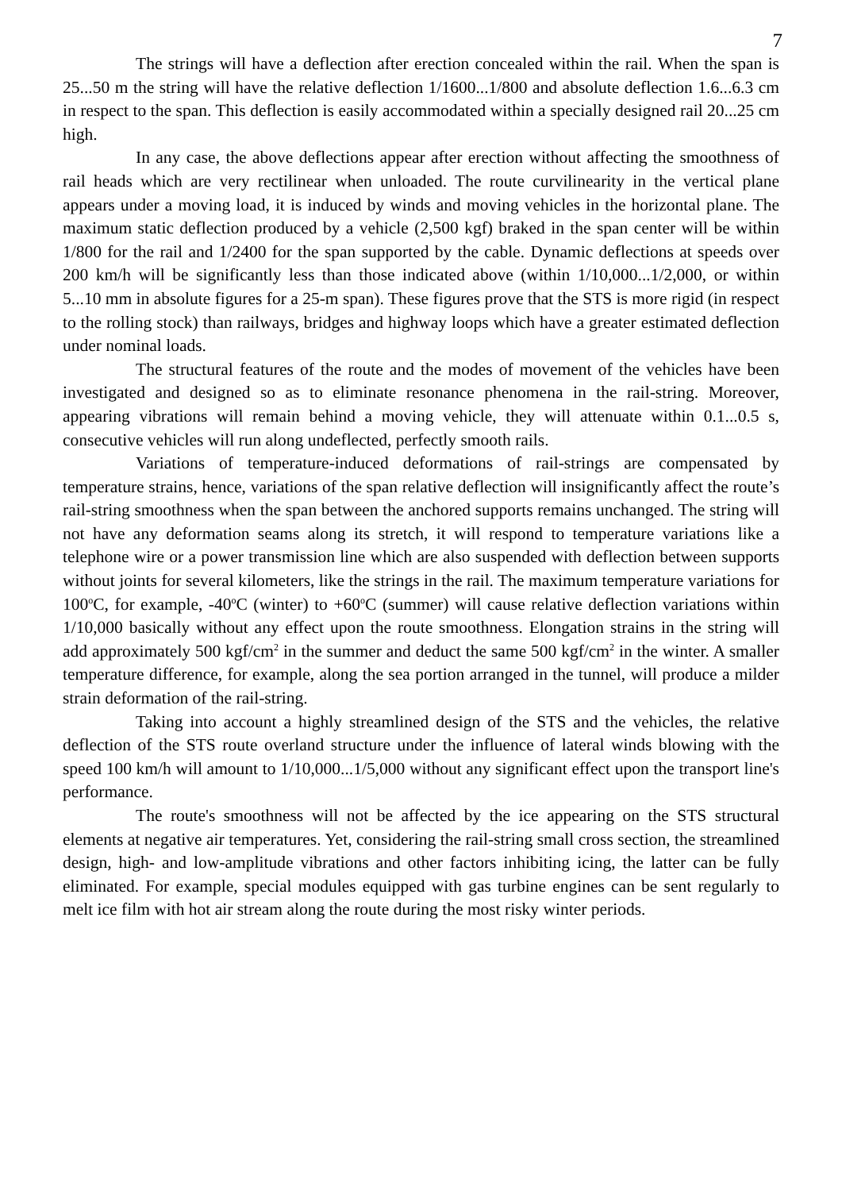7
The strings will have a deflection after erection concealed within the rail. When the span is 25...50 m the string will have the relative deflection 1/1600...1/800 and absolute deflection 1.6...6.3 cm in respect to the span. This deflection is easily accommodated within a specially designed rail 20...25 cm high.
In any case, the above deflections appear after erection without affecting the smoothness of rail heads which are very rectilinear when unloaded. The route curvilinearity in the vertical plane appears under a moving load, it is induced by winds and moving vehicles in the horizontal plane. The maximum static deflection produced by a vehicle (2,500 kgf) braked in the span center will be within 1/800 for the rail and 1/2400 for the span supported by the cable. Dynamic deflections at speeds over 200 km/h will be significantly less than those indicated above (within 1/10,000...1/2,000, or within 5...10 mm in absolute figures for a 25-m span). These figures prove that the STS is more rigid (in respect to the rolling stock) than railways, bridges and highway loops which have a greater estimated deflection under nominal loads.
The structural features of the route and the modes of movement of the vehicles have been investigated and designed so as to eliminate resonance phenomena in the rail-string. Moreover, appearing vibrations will remain behind a moving vehicle, they will attenuate within 0.1...0.5 s, consecutive vehicles will run along undeflected, perfectly smooth rails.
Variations of temperature-induced deformations of rail-strings are compensated by temperature strains, hence, variations of the span relative deflection will insignificantly affect the route’s rail-string smoothness when the span between the anchored supports remains unchanged. The string will not have any deformation seams along its stretch, it will respond to temperature variations like a telephone wire or a power transmission line which are also suspended with deflection between supports without joints for several kilometers, like the strings in the rail. The maximum temperature variations for 100<sup>o</sup>C, for example, -40<sup>o</sup>C (winter) to +60<sup>o</sup>C (summer) will cause relative deflection variations within 1/10,000 basically without any effect upon the route smoothness. Elongation strains in the string will add approximately 500 kgf/cm<sup>2</sup> in the summer and deduct the same 500 kgf/cm<sup>2</sup> in the winter. A smaller temperature difference, for example, along the sea portion arranged in the tunnel, will produce a milder strain deformation of the rail-string.
Taking into account a highly streamlined design of the STS and the vehicles, the relative deflection of the STS route overland structure under the influence of lateral winds blowing with the speed 100 km/h will amount to 1/10,000...1/5,000 without any significant effect upon the transport line's performance.
The route's smoothness will not be affected by the ice appearing on the STS structural elements at negative air temperatures. Yet, considering the rail-string small cross section, the streamlined design, high- and low-amplitude vibrations and other factors inhibiting icing, the latter can be fully eliminated. For example, special modules equipped with gas turbine engines can be sent regularly to melt ice film with hot air stream along the route during the most risky winter periods.